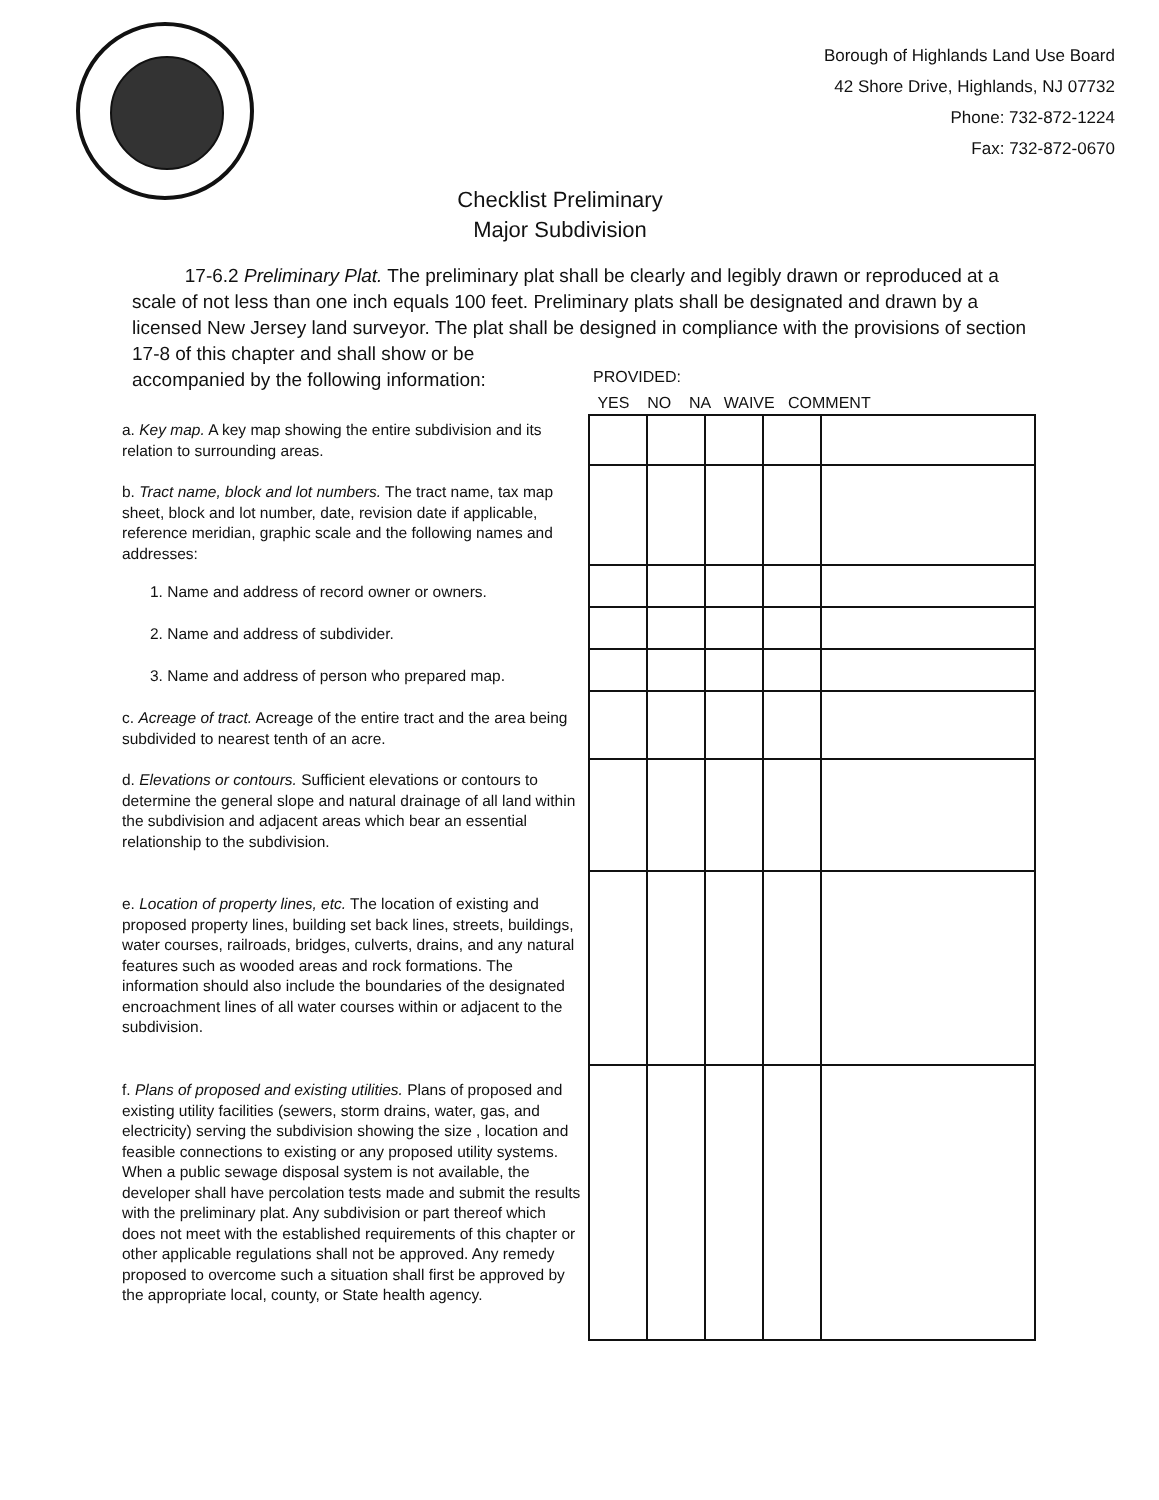Borough of Highlands Land Use Board
42 Shore Drive, Highlands, NJ 07732
Phone: 732-872-1224
Fax: 732-872-0670
Checklist Preliminary
Major Subdivision
17-6.2 Preliminary Plat. The preliminary plat shall be clearly and legibly drawn or reproduced at a scale of not less than one inch equals 100 feet. Preliminary plats shall be designated and drawn by a licensed New Jersey land surveyor. The plat shall be designed in compliance with the provisions of section
17-8 of this chapter and shall show or be
accompanied by the following information:
PROVIDED:
YES NO NA WAIVE COMMENT
a. Key map. A key map showing the entire subdivision and its relation to surrounding areas.
b. Tract name, block and lot numbers. The tract name, tax map sheet, block and lot number, date, revision date if applicable, reference meridian, graphic scale and the following names and addresses:
1. Name and address of record owner or owners.
2. Name and address of subdivider.
3. Name and address of person who prepared map.
c. Acreage of tract. Acreage of the entire tract and the area being subdivided to nearest tenth of an acre.
d. Elevations or contours. Sufficient elevations or contours to determine the general slope and natural drainage of all land within the subdivision and adjacent areas which bear an essential relationship to the subdivision.
e. Location of property lines, etc. The location of existing and proposed property lines, building set back lines, streets, buildings, water courses, railroads, bridges, culverts, drains, and any natural features such as wooded areas and rock formations. The information should also include the boundaries of the designated encroachment lines of all water courses within or adjacent to the subdivision.
f. Plans of proposed and existing utilities. Plans of proposed and existing utility facilities (sewers, storm drains, water, gas, and electricity) serving the subdivision showing the size , location and feasible connections to existing or any proposed utility systems. When a public sewage disposal system is not available, the developer shall have percolation tests made and submit the results with the preliminary plat. Any subdivision or part thereof which does not meet with the established requirements of this chapter or other applicable regulations shall not be approved. Any remedy proposed to overcome such a situation shall first be approved by the appropriate local, county, or State health agency.